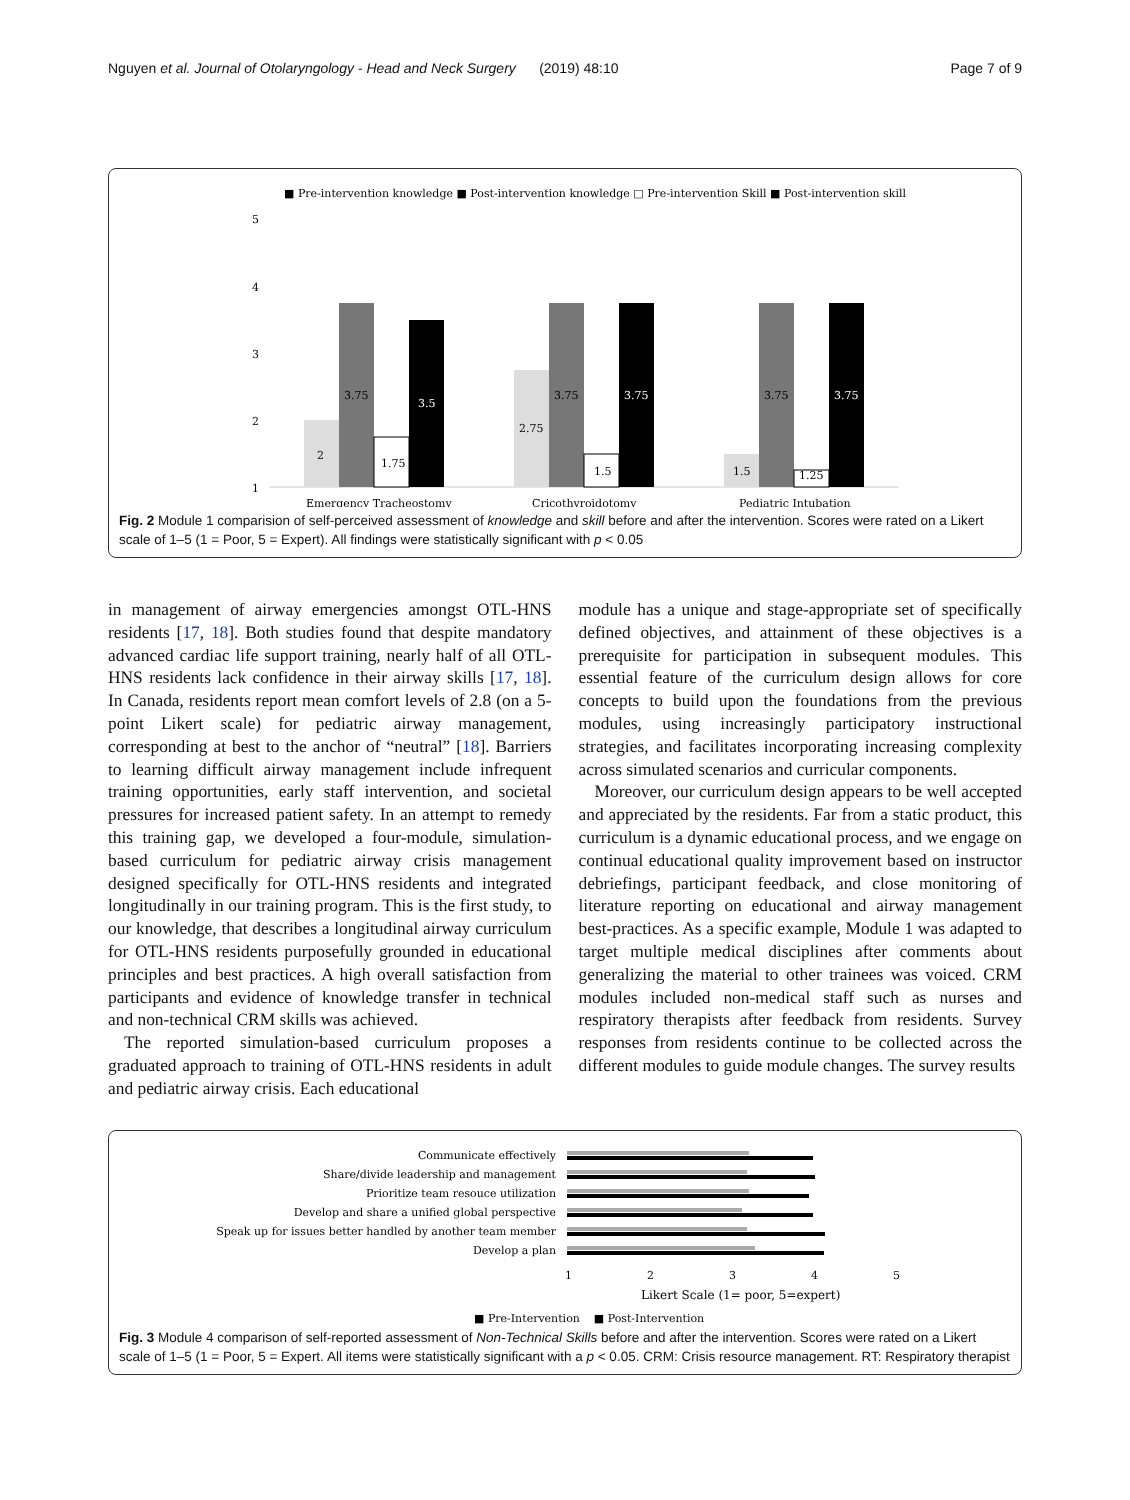Nguyen et al. Journal of Otolaryngology - Head and Neck Surgery (2019) 48:10 Page 7 of 9
■ Pre-intervention knowledge ■ Post-intervention knowledge □ Pre-intervention Skill ■ Post-intervention skill
5
4
3
2
1
2
3.75
1.75
3.5
2.75
3.75
1.5
3.75
1.5
3.75
1.25
3.75
Emergency Tracheostomy
Cricothyroidotomy
Pediatric Intubation
Fig. 2 Module 1 comparision of self-perceived assessment of knowledge and skill before and after the intervention. Scores were rated on a Likert scale of 1–5 (1 = Poor, 5 = Expert). All findings were statistically significant with p < 0.05
in management of airway emergencies amongst OTL-HNS residents [17, 18]. Both studies found that despite mandatory advanced cardiac life support training, nearly half of all OTL-HNS residents lack confidence in their airway skills [17, 18]. In Canada, residents report mean comfort levels of 2.8 (on a 5-point Likert scale) for pediatric airway management, corresponding at best to the anchor of “neutral” [18]. Barriers to learning difficult airway management include infrequent training opportunities, early staff intervention, and societal pressures for increased patient safety. In an attempt to remedy this training gap, we developed a four-module, simulation-based curriculum for pediatric airway crisis management designed specifically for OTL-HNS residents and integrated longitudinally in our training program. This is the first study, to our knowledge, that describes a longitudinal airway curriculum for OTL-HNS residents purposefully grounded in educational principles and best practices. A high overall satisfaction from participants and evidence of knowledge transfer in technical and non-technical CRM skills was achieved.
The reported simulation-based curriculum proposes a graduated approach to training of OTL-HNS residents in adult and pediatric airway crisis. Each educational
module has a unique and stage-appropriate set of specifically defined objectives, and attainment of these objectives is a prerequisite for participation in subsequent modules. This essential feature of the curriculum design allows for core concepts to build upon the foundations from the previous modules, using increasingly participatory instructional strategies, and facilitates incorporating increasing complexity across simulated scenarios and curricular components.
Moreover, our curriculum design appears to be well accepted and appreciated by the residents. Far from a static product, this curriculum is a dynamic educational process, and we engage on continual educational quality improvement based on instructor debriefings, participant feedback, and close monitoring of literature reporting on educational and airway management best-practices. As a specific example, Module 1 was adapted to target multiple medical disciplines after comments about generalizing the material to other trainees was voiced. CRM modules included non-medical staff such as nurses and respiratory therapists after feedback from residents. Survey responses from residents continue to be collected across the different modules to guide module changes. The survey results
Communicate effectively
Share/divide leadership and management
Prioritize team resouce utilization
Develop and share a unified global perspective
Speak up for issues better handled by another team member
Develop a plan
1
2
3
4
5
Likert Scale (1= poor, 5=expert)
■ Pre-Intervention ■ Post-Intervention
Fig. 3 Module 4 comparison of self-reported assessment of Non-Technical Skills before and after the intervention. Scores were rated on a Likert scale of 1–5 (1 = Poor, 5 = Expert. All items were statistically significant with a p < 0.05. CRM: Crisis resource management. RT: Respiratory therapist